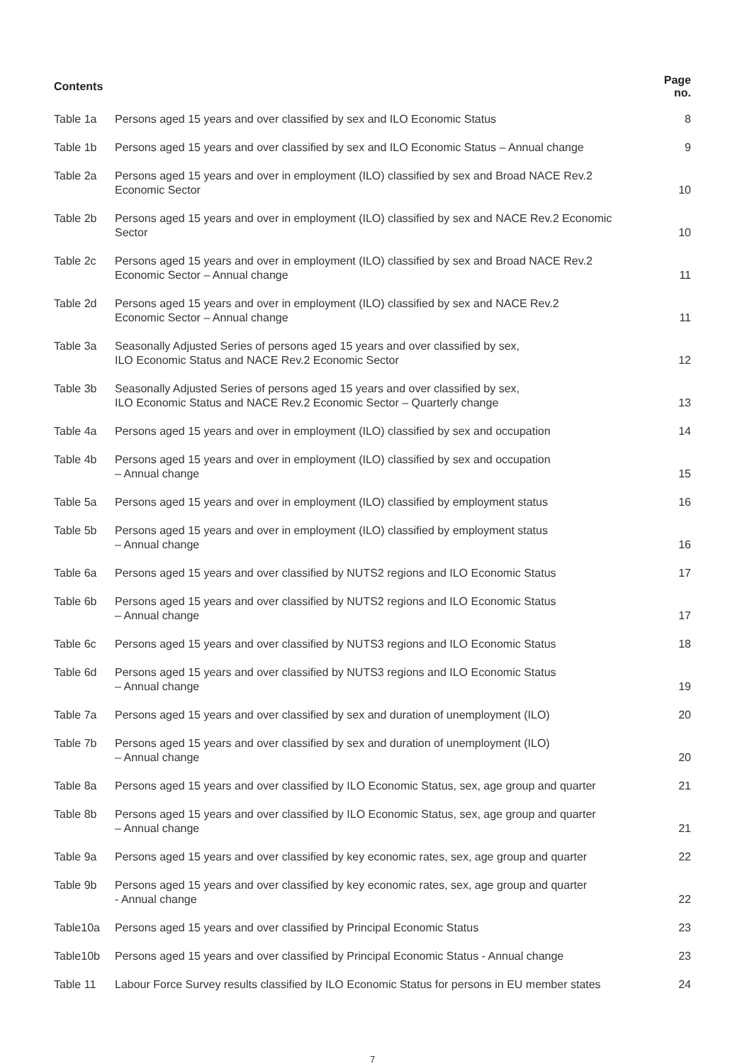| Contents | | Page no. |
| --- | --- | --- |
| Table 1a | Persons aged 15 years and over classified by sex and ILO Economic Status | 8 |
| Table 1b | Persons aged 15 years and over classified by sex and ILO Economic Status – Annual change | 9 |
| Table 2a | Persons aged 15 years and over in employment (ILO) classified by sex and Broad NACE Rev.2 Economic Sector | 10 |
| Table 2b | Persons aged 15 years and over in employment (ILO) classified by sex and NACE Rev.2 Economic Sector | 10 |
| Table 2c | Persons aged 15 years and over in employment (ILO) classified by sex and Broad NACE Rev.2 Economic Sector – Annual change | 11 |
| Table 2d | Persons aged 15 years and over in employment (ILO) classified by sex and NACE Rev.2 Economic Sector – Annual change | 11 |
| Table 3a | Seasonally Adjusted Series of persons aged 15 years and over classified by sex, ILO Economic Status and NACE Rev.2 Economic Sector | 12 |
| Table 3b | Seasonally Adjusted Series of persons aged 15 years and over classified by sex, ILO Economic Status and NACE Rev.2 Economic Sector – Quarterly change | 13 |
| Table 4a | Persons aged 15 years and over in employment (ILO) classified by sex and occupation | 14 |
| Table 4b | Persons aged 15 years and over in employment (ILO) classified by sex and occupation – Annual change | 15 |
| Table 5a | Persons aged 15 years and over in employment (ILO) classified by employment status | 16 |
| Table 5b | Persons aged 15 years and over in employment (ILO) classified by employment status – Annual change | 16 |
| Table 6a | Persons aged 15 years and over classified by NUTS2 regions and ILO Economic Status | 17 |
| Table 6b | Persons aged 15 years and over classified by NUTS2 regions and ILO Economic Status – Annual change | 17 |
| Table 6c | Persons aged 15 years and over classified by NUTS3 regions and ILO Economic Status | 18 |
| Table 6d | Persons aged 15 years and over classified by NUTS3 regions and ILO Economic Status – Annual change | 19 |
| Table 7a | Persons aged 15 years and over classified by sex and duration of unemployment (ILO) | 20 |
| Table 7b | Persons aged 15 years and over classified by sex and duration of unemployment (ILO) – Annual change | 20 |
| Table 8a | Persons aged 15 years and over classified by ILO Economic Status, sex, age group and quarter | 21 |
| Table 8b | Persons aged 15 years and over classified by ILO Economic Status, sex, age group and quarter – Annual change | 21 |
| Table 9a | Persons aged 15 years and over classified by key economic rates, sex, age group and quarter | 22 |
| Table 9b | Persons aged 15 years and over classified by key economic rates, sex, age group and quarter - Annual change | 22 |
| Table10a | Persons aged 15 years and over classified by Principal Economic Status | 23 |
| Table10b | Persons aged 15 years and over classified by Principal Economic Status - Annual change | 23 |
| Table 11 | Labour Force Survey results classified by ILO Economic Status for persons in EU member states | 24 |
7